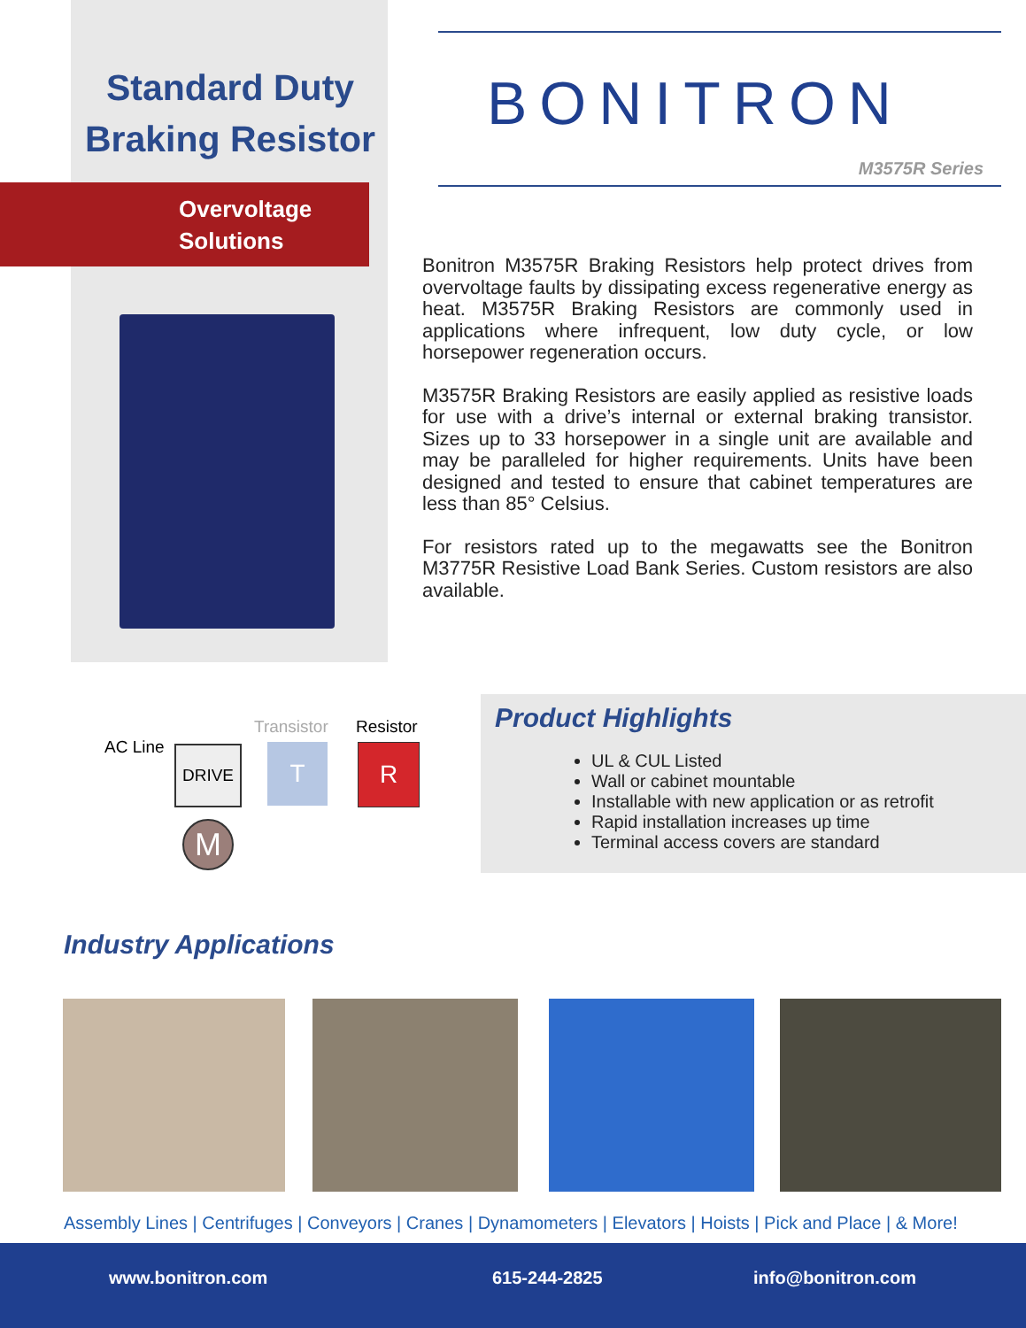Standard Duty
Braking Resistor
Overvoltage
Solutions
BONITRON
M3575R Series
Bonitron M3575R Braking Resistors help protect drives from overvoltage faults by dissipating excess regenerative energy as heat. M3575R Braking Resistors are commonly used in applications where infrequent, low duty cycle, or low horsepower regeneration occurs.
M3575R Braking Resistors are easily applied as resistive loads for use with a drive’s internal or external braking transistor. Sizes up to 33 horsepower in a single unit are available and may be paralleled for higher requirements. Units have been designed and tested to ensure that cabinet temperatures are less than 85° Celsius.
For resistors rated up to the megawatts see the Bonitron M3775R Resistive Load Bank Series. Custom resistors are also available.
Transistor Resistor
AC Line DRIVE T R
M
Product Highlights
UL & CUL Listed
Wall or cabinet mountable
Installable with new application or as retrofit
Rapid installation increases up time
Terminal access covers are standard
Industry Applications
Assembly Lines | Centrifuges | Conveyors | Cranes | Dynamometers | Elevators | Hoists | Pick and Place | & More!
www.bonitron.com 615-244-2825 info@bonitron.com